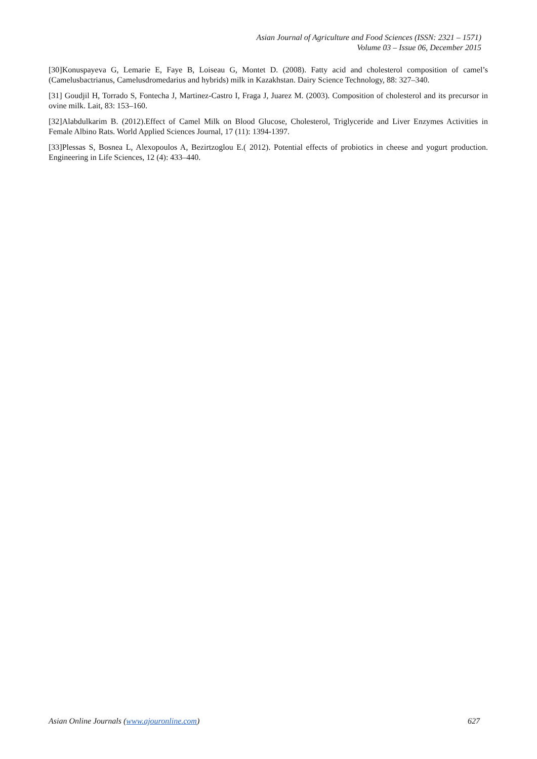Asian Journal of Agriculture and Food Sciences (ISSN: 2321 – 1571)
Volume 03 – Issue 06, December 2015
[30]Konuspayeva G, Lemarie E, Faye B, Loiseau G, Montet D. (2008). Fatty acid and cholesterol composition of camel’s (Camelusbactrianus, Camelusdromedarius and hybrids) milk in Kazakhstan. Dairy Science Technology, 88: 327–340.
[31] Goudjil H, Torrado S, Fontecha J, Martinez-Castro I, Fraga J, Juarez M. (2003). Composition of cholesterol and its precursor in ovine milk. Lait, 83: 153–160.
[32]Alabdulkarim B. (2012).Effect of Camel Milk on Blood Glucose, Cholesterol, Triglyceride and Liver Enzymes Activities in Female Albino Rats. World Applied Sciences Journal, 17 (11): 1394-1397.
[33]Plessas S, Bosnea L, Alexopoulos A, Bezirtzoglou E.( 2012). Potential effects of probiotics in cheese and yogurt production. Engineering in Life Sciences, 12 (4): 433–440.
Asian Online Journals (www.ajouronline.com) 627